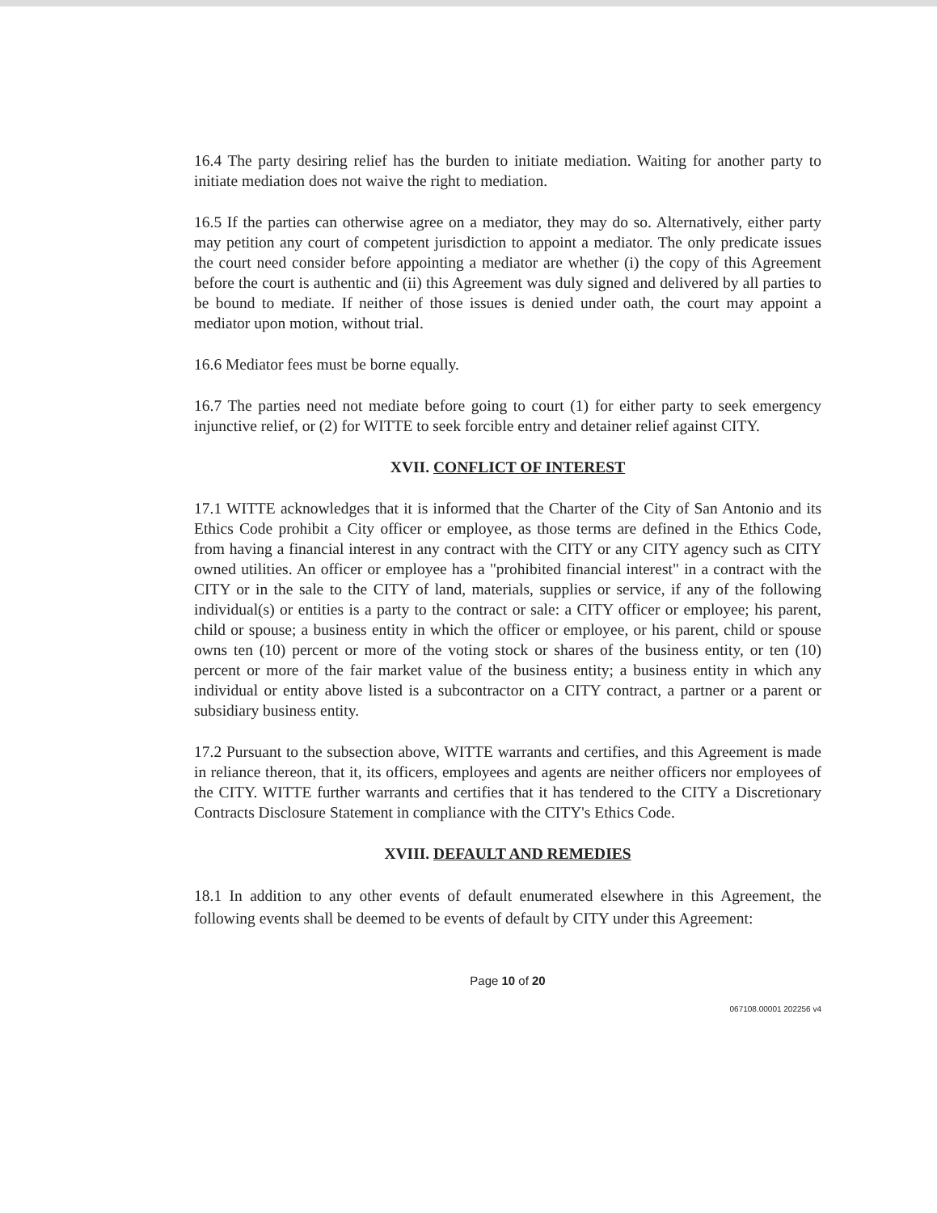16.4 The party desiring relief has the burden to initiate mediation. Waiting for another party to initiate mediation does not waive the right to mediation.
16.5 If the parties can otherwise agree on a mediator, they may do so. Alternatively, either party may petition any court of competent jurisdiction to appoint a mediator. The only predicate issues the court need consider before appointing a mediator are whether (i) the copy of this Agreement before the court is authentic and (ii) this Agreement was duly signed and delivered by all parties to be bound to mediate. If neither of those issues is denied under oath, the court may appoint a mediator upon motion, without trial.
16.6 Mediator fees must be borne equally.
16.7 The parties need not mediate before going to court (1) for either party to seek emergency injunctive relief, or (2) for WITTE to seek forcible entry and detainer relief against CITY.
XVII. CONFLICT OF INTEREST
17.1 WITTE acknowledges that it is informed that the Charter of the City of San Antonio and its Ethics Code prohibit a City officer or employee, as those terms are defined in the Ethics Code, from having a financial interest in any contract with the CITY or any CITY agency such as CITY owned utilities. An officer or employee has a "prohibited financial interest" in a contract with the CITY or in the sale to the CITY of land, materials, supplies or service, if any of the following individual(s) or entities is a party to the contract or sale: a CITY officer or employee; his parent, child or spouse; a business entity in which the officer or employee, or his parent, child or spouse owns ten (10) percent or more of the voting stock or shares of the business entity, or ten (10) percent or more of the fair market value of the business entity; a business entity in which any individual or entity above listed is a subcontractor on a CITY contract, a partner or a parent or subsidiary business entity.
17.2 Pursuant to the subsection above, WITTE warrants and certifies, and this Agreement is made in reliance thereon, that it, its officers, employees and agents are neither officers nor employees of the CITY. WITTE further warrants and certifies that it has tendered to the CITY a Discretionary Contracts Disclosure Statement in compliance with the CITY's Ethics Code.
XVIII. DEFAULT AND REMEDIES
18.1 In addition to any other events of default enumerated elsewhere in this Agreement, the following events shall be deemed to be events of default by CITY under this Agreement:
Page 10 of 20
067108.00001 202256 v4